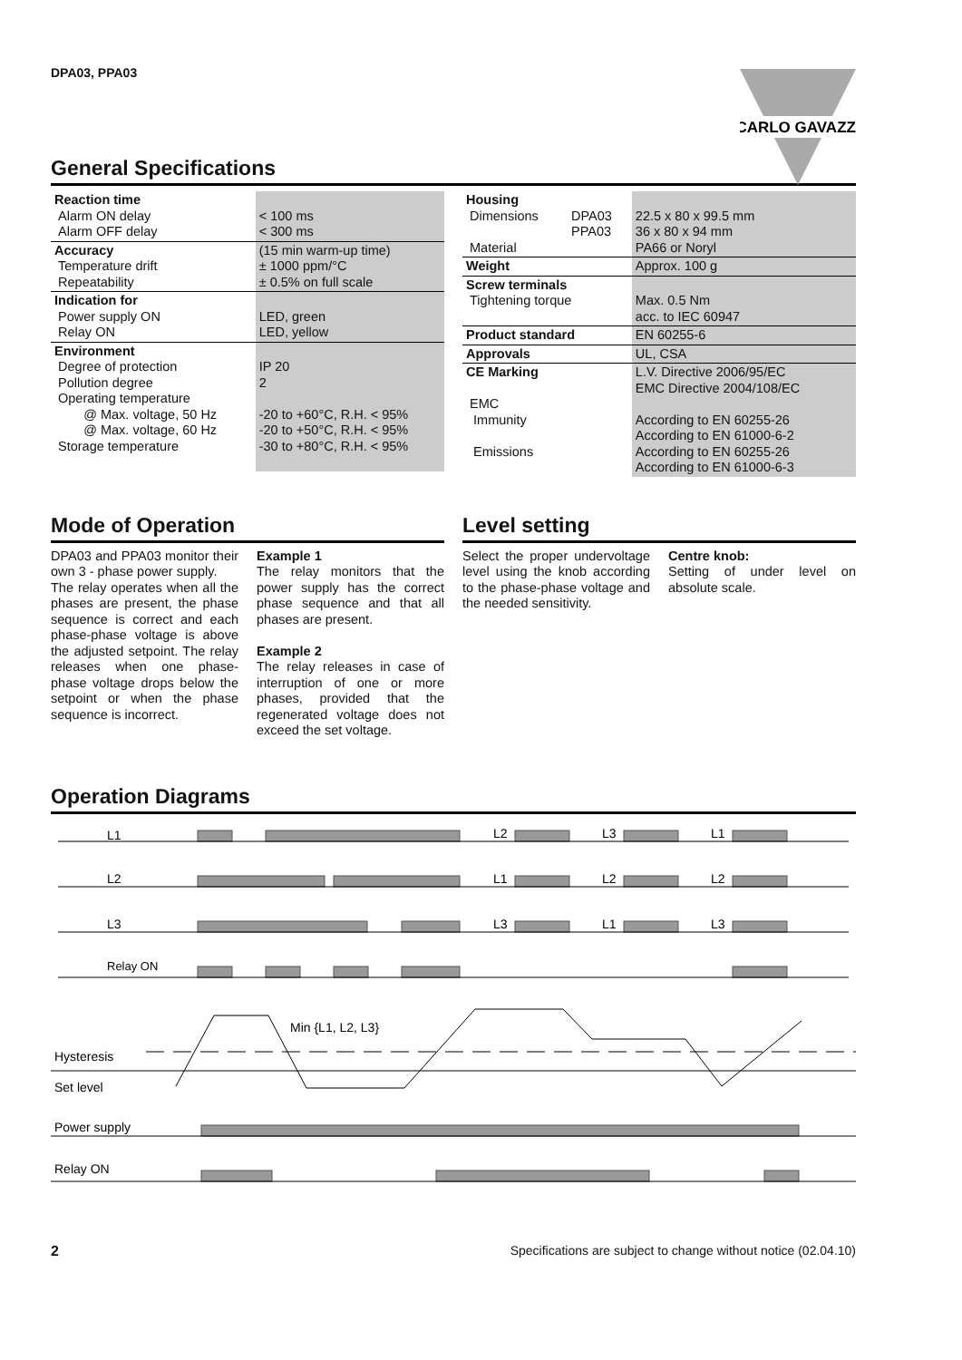CARLO GAVAZZI
DPA03, PPA03
General Specifications
| Reaction time Alarm ON delay Alarm OFF delay | < 100 ms < 300 ms |
| Accuracy Temperature drift Repeatability | (15 min warm-up time) ± 1000 ppm/°C ± 0.5% on full scale |
| Indication for Power supply ON Relay ON | LED, green LED, yellow |
| Environment Degree of protection Pollution degree Operating temperature @ Max. voltage, 50 Hz @ Max. voltage, 60 Hz Storage temperature | IP 20 2 -20 to +60°C, R.H. < 95% -20 to +50°C, R.H. < 95% -30 to +80°C, R.H. < 95% |
| Housing Dimensions Material | DPA03 PPA03 | 22.5 x 80 x 99.5 mm 36 x 80 x 94 mm PA66 or Noryl |
| Weight | | Approx. 100 g |
| Screw terminals Tightening torque | | Max. 0.5 Nm acc. to IEC 60947 |
| Product standard | | EN 60255-6 |
| Approvals | | UL, CSA |
| CE Marking EMC Immunity Emissions | | L.V. Directive 2006/95/EC EMC Directive 2004/108/EC According to EN 60255-26 According to EN 61000-6-2 According to EN 60255-26 According to EN 61000-6-3 |
Mode of Operation
DPA03 and PPA03 monitor their own 3 - phase power supply.
The relay operates when all the phases are present, the phase sequence is correct and each phase-phase voltage is above the adjusted setpoint. The relay releases when one phase-phase voltage drops below the setpoint or when the phase sequence is incorrect.
Example 1
The relay monitors that the power supply has the correct phase sequence and that all phases are present.
Example 2
The relay releases in case of interruption of one or more phases, provided that the regenerated voltage does not exceed the set voltage.
Level setting
Select the proper undervoltage level using the knob according to the phase-phase voltage and the needed sensitivity.
Centre knob:
Setting of under level on absolute scale.
Operation Diagrams
L1
L2
L3
L1
L2
L1
L2
L2
L3
L3
L1
L3
Relay ON
Min {L1, L2, L3}
Hysteresis
Set level
Power supply
Relay ON
2 Specifications are subject to change without notice (02.04.10)